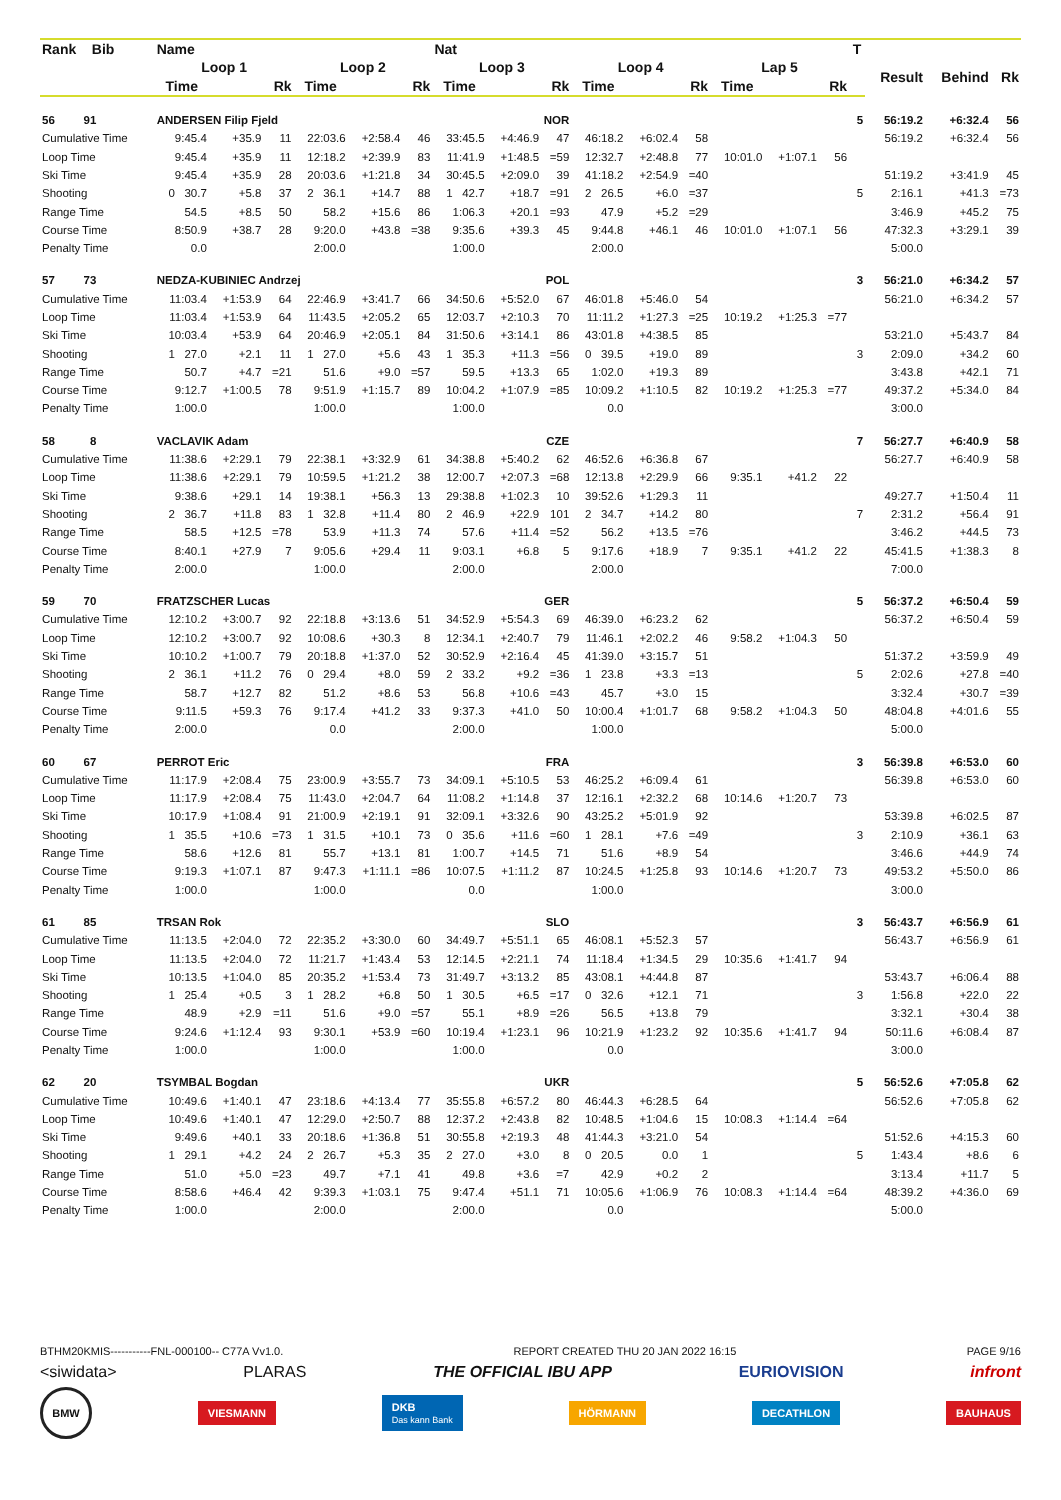| Rank Bib | Name | | | | | | Nat | | | | | | | | | T | | | |
| --- | --- | --- | --- | --- | --- | --- | --- | --- | --- | --- | --- | --- | --- | --- | --- | --- | --- | --- | --- |
| | Loop 1 | | | Loop 2 | | | Loop 3 | | | Loop 4 | | | Lap 5 | | | | Result | Behind | Rk |
| | Time | | Rk | Time | | Rk | Time | | Rk | Time | | Rk | Time | | Rk | | | | |
| 56 91 | ANDERSEN Filip Fjeld | | | | | | NOR | | | | | | | | | 5 | 56:19.2 | +6:32.4 | 56 |
| Cumulative Time | 9:45.4 | +35.9 | 11 | 22:03.6 | +2:58.4 | 46 | 33:45.5 | +4:46.9 | 47 | 46:18.2 | +6:02.4 | 58 | | | | | 56:19.2 | +6:32.4 | 56 |
| Loop Time | 9:45.4 | +35.9 | 11 | 12:18.2 | +2:39.9 | 83 | 11:41.9 | +1:48.5 | =59 | 12:32.7 | +2:48.8 | 77 | 10:01.0 | +1:07.1 | 56 | | | | |
| Ski Time | 9:45.4 | +35.9 | 28 | 20:03.6 | +1:21.8 | 34 | 30:45.5 | +2:09.0 | 39 | 41:18.2 | +2:54.9 | =40 | | | | | 51:19.2 | +3:41.9 | 45 |
| Shooting | 0 30.7 | +5.8 | 37 | 2 36.1 | +14.7 | 88 | 1 42.7 | +18.7 | =91 | 2 26.5 | +6.0 | =37 | | | | 5 | 2:16.1 | +41.3 | =73 |
| Range Time | 54.5 | +8.5 | 50 | 58.2 | +15.6 | 86 | 1:06.3 | +20.1 | =93 | 47.9 | +5.2 | =29 | | | | | 3:46.9 | +45.2 | 75 |
| Course Time | 8:50.9 | +38.7 | 28 | 9:20.0 | +43.8 | =38 | 9:35.6 | +39.3 | 45 | 9:44.8 | +46.1 | 46 | 10:01.0 | +1:07.1 | 56 | | 47:32.3 | +3:29.1 | 39 |
| Penalty Time | 0.0 | | | 2:00.0 | | | 1:00.0 | | | 2:00.0 | | | | | | | 5:00.0 | | |
| 57 73 | NEDZA-KUBINIEC Andrzej | | | | | | POL | | | | | | | | | 3 | 56:21.0 | +6:34.2 | 57 |
| Cumulative Time | 11:03.4 | +1:53.9 | 64 | 22:46.9 | +3:41.7 | 66 | 34:50.6 | +5:52.0 | 67 | 46:01.8 | +5:46.0 | 54 | | | | | 56:21.0 | +6:34.2 | 57 |
| Loop Time | 11:03.4 | +1:53.9 | 64 | 11:43.5 | +2:05.2 | 65 | 12:03.7 | +2:10.3 | 70 | 11:11.2 | +1:27.3 | =25 | 10:19.2 | +1:25.3 | =77 | | | | |
| Ski Time | 10:03.4 | +53.9 | 64 | 20:46.9 | +2:05.1 | 84 | 31:50.6 | +3:14.1 | 86 | 43:01.8 | +4:38.5 | 85 | | | | | 53:21.0 | +5:43.7 | 84 |
| Shooting | 1 27.0 | +2.1 | 11 | 1 27.0 | +5.6 | 43 | 1 35.3 | +11.3 | =56 | 0 39.5 | +19.0 | 89 | | | | 3 | 2:09.0 | +34.2 | 60 |
| Range Time | 50.7 | +4.7 | =21 | 51.6 | +9.0 | =57 | 59.5 | +13.3 | 65 | 1:02.0 | +19.3 | 89 | | | | | 3:43.8 | +42.1 | 71 |
| Course Time | 9:12.7 | +1:00.5 | 78 | 9:51.9 | +1:15.7 | 89 | 10:04.2 | +1:07.9 | =85 | 10:09.2 | +1:10.5 | 82 | 10:19.2 | +1:25.3 | =77 | | 49:37.2 | +5:34.0 | 84 |
| Penalty Time | 1:00.0 | | | 1:00.0 | | | 1:00.0 | | | 0.0 | | | | | | | 3:00.0 | | |
| 58 8 | VACLAVIK Adam | | | | | | CZE | | | | | | | | | 7 | 56:27.7 | +6:40.9 | 58 |
| Cumulative Time | 11:38.6 | +2:29.1 | 79 | 22:38.1 | +3:32.9 | 61 | 34:38.8 | +5:40.2 | 62 | 46:52.6 | +6:36.8 | 67 | | | | | 56:27.7 | +6:40.9 | 58 |
| Loop Time | 11:38.6 | +2:29.1 | 79 | 10:59.5 | +1:21.2 | 38 | 12:00.7 | +2:07.3 | =68 | 12:13.8 | +2:29.9 | 66 | 9:35.1 | +41.2 | 22 | | | | |
| Ski Time | 9:38.6 | +29.1 | 14 | 19:38.1 | +56.3 | 13 | 29:38.8 | +1:02.3 | 10 | 39:52.6 | +1:29.3 | 11 | | | | | 49:27.7 | +1:50.4 | 11 |
| Shooting | 2 36.7 | +11.8 | 83 | 1 32.8 | +11.4 | 80 | 2 46.9 | +22.9 | 101 | 2 34.7 | +14.2 | 80 | | | | 7 | 2:31.2 | +56.4 | 91 |
| Range Time | 58.5 | +12.5 | =78 | 53.9 | +11.3 | 74 | 57.6 | +11.4 | =52 | 56.2 | +13.5 | =76 | | | | | 3:46.2 | +44.5 | 73 |
| Course Time | 8:40.1 | +27.9 | 7 | 9:05.6 | +29.4 | 11 | 9:03.1 | +6.8 | 5 | 9:17.6 | +18.9 | 7 | 9:35.1 | +41.2 | 22 | | 45:41.5 | +1:38.3 | 8 |
| Penalty Time | 2:00.0 | | | 1:00.0 | | | 2:00.0 | | | 2:00.0 | | | | | | | 7:00.0 | | |
| 59 70 | FRATZSCHER Lucas | | | | | | GER | | | | | | | | | 5 | 56:37.2 | +6:50.4 | 59 |
| Cumulative Time | 12:10.2 | +3:00.7 | 92 | 22:18.8 | +3:13.6 | 51 | 34:52.9 | +5:54.3 | 69 | 46:39.0 | +6:23.2 | 62 | | | | | 56:37.2 | +6:50.4 | 59 |
| Loop Time | 12:10.2 | +3:00.7 | 92 | 10:08.6 | +30.3 | 8 | 12:34.1 | +2:40.7 | 79 | 11:46.1 | +2:02.2 | 46 | 9:58.2 | +1:04.3 | 50 | | | | |
| Ski Time | 10:10.2 | +1:00.7 | 79 | 20:18.8 | +1:37.0 | 52 | 30:52.9 | +2:16.4 | 45 | 41:39.0 | +3:15.7 | 51 | | | | | 51:37.2 | +3:59.9 | 49 |
| Shooting | 2 36.1 | +11.2 | 76 | 0 29.4 | +8.0 | 59 | 2 33.2 | +9.2 | =36 | 1 23.8 | +3.3 | =13 | | | | 5 | 2:02.6 | +27.8 | =40 |
| Range Time | 58.7 | +12.7 | 82 | 51.2 | +8.6 | 53 | 56.8 | +10.6 | =43 | 45.7 | +3.0 | 15 | | | | | 3:32.4 | +30.7 | =39 |
| Course Time | 9:11.5 | +59.3 | 76 | 9:17.4 | +41.2 | 33 | 9:37.3 | +41.0 | 50 | 10:00.4 | +1:01.7 | 68 | 9:58.2 | +1:04.3 | 50 | | 48:04.8 | +4:01.6 | 55 |
| Penalty Time | 2:00.0 | | | 0.0 | | | 2:00.0 | | | 1:00.0 | | | | | | | 5:00.0 | | |
| 60 67 | PERROT Eric | | | | | | FRA | | | | | | | | | 3 | 56:39.8 | +6:53.0 | 60 |
| Cumulative Time | 11:17.9 | +2:08.4 | 75 | 23:00.9 | +3:55.7 | 73 | 34:09.1 | +5:10.5 | 53 | 46:25.2 | +6:09.4 | 61 | | | | | 56:39.8 | +6:53.0 | 60 |
| Loop Time | 11:17.9 | +2:08.4 | 75 | 11:43.0 | +2:04.7 | 64 | 11:08.2 | +1:14.8 | 37 | 12:16.1 | +2:32.2 | 68 | 10:14.6 | +1:20.7 | 73 | | | | |
| Ski Time | 10:17.9 | +1:08.4 | 91 | 21:00.9 | +2:19.1 | 91 | 32:09.1 | +3:32.6 | 90 | 43:25.2 | +5:01.9 | 92 | | | | | 53:39.8 | +6:02.5 | 87 |
| Shooting | 1 35.5 | +10.6 | =73 | 1 31.5 | +10.1 | 73 | 0 35.6 | +11.6 | =60 | 1 28.1 | +7.6 | =49 | | | | 3 | 2:10.9 | +36.1 | 63 |
| Range Time | 58.6 | +12.6 | 81 | 55.7 | +13.1 | 81 | 1:00.7 | +14.5 | 71 | 51.6 | +8.9 | 54 | | | | | 3:46.6 | +44.9 | 74 |
| Course Time | 9:19.3 | +1:07.1 | 87 | 9:47.3 | +1:11.1 | =86 | 10:07.5 | +1:11.2 | 87 | 10:24.5 | +1:25.8 | 93 | 10:14.6 | +1:20.7 | 73 | | 49:53.2 | +5:50.0 | 86 |
| Penalty Time | 1:00.0 | | | 1:00.0 | | | 0.0 | | | 1:00.0 | | | | | | | 3:00.0 | | |
| 61 85 | TRSAN Rok | | | | | | SLO | | | | | | | | | 3 | 56:43.7 | +6:56.9 | 61 |
| Cumulative Time | 11:13.5 | +2:04.0 | 72 | 22:35.2 | +3:30.0 | 60 | 34:49.7 | +5:51.1 | 65 | 46:08.1 | +5:52.3 | 57 | | | | | 56:43.7 | +6:56.9 | 61 |
| Loop Time | 11:13.5 | +2:04.0 | 72 | 11:21.7 | +1:43.4 | 53 | 12:14.5 | +2:21.1 | 74 | 11:18.4 | +1:34.5 | 29 | 10:35.6 | +1:41.7 | 94 | | | | |
| Ski Time | 10:13.5 | +1:04.0 | 85 | 20:35.2 | +1:53.4 | 73 | 31:49.7 | +3:13.2 | 85 | 43:08.1 | +4:44.8 | 87 | | | | | 53:43.7 | +6:06.4 | 88 |
| Shooting | 1 25.4 | +0.5 | 3 | 1 28.2 | +6.8 | 50 | 1 30.5 | +6.5 | =17 | 0 32.6 | +12.1 | 71 | | | | 3 | 1:56.8 | +22.0 | 22 |
| Range Time | 48.9 | +2.9 | =11 | 51.6 | +9.0 | =57 | 55.1 | +8.9 | =26 | 56.5 | +13.8 | 79 | | | | | 3:32.1 | +30.4 | 38 |
| Course Time | 9:24.6 | +1:12.4 | 93 | 9:30.1 | +53.9 | =60 | 10:19.4 | +1:23.1 | 96 | 10:21.9 | +1:23.2 | 92 | 10:35.6 | +1:41.7 | 94 | | 50:11.6 | +6:08.4 | 87 |
| Penalty Time | 1:00.0 | | | 1:00.0 | | | 1:00.0 | | | 0.0 | | | | | | | 3:00.0 | | |
| 62 20 | TSYMBAL Bogdan | | | | | | UKR | | | | | | | | | 5 | 56:52.6 | +7:05.8 | 62 |
| Cumulative Time | 10:49.6 | +1:40.1 | 47 | 23:18.6 | +4:13.4 | 77 | 35:55.8 | +6:57.2 | 80 | 46:44.3 | +6:28.5 | 64 | | | | | 56:52.6 | +7:05.8 | 62 |
| Loop Time | 10:49.6 | +1:40.1 | 47 | 12:29.0 | +2:50.7 | 88 | 12:37.2 | +2:43.8 | 82 | 10:48.5 | +1:04.6 | 15 | 10:08.3 | +1:14.4 | =64 | | | | |
| Ski Time | 9:49.6 | +40.1 | 33 | 20:18.6 | +1:36.8 | 51 | 30:55.8 | +2:19.3 | 48 | 41:44.3 | +3:21.0 | 54 | | | | | 51:52.6 | +4:15.3 | 60 |
| Shooting | 1 29.1 | +4.2 | 24 | 2 26.7 | +5.3 | 35 | 2 27.0 | +3.0 | 8 | 0 20.5 | 0.0 | 1 | | | | 5 | 1:43.4 | +8.6 | 6 |
| Range Time | 51.0 | +5.0 | =23 | 49.7 | +7.1 | 41 | 49.8 | +3.6 | =7 | 42.9 | +0.2 | 2 | | | | | 3:13.4 | +11.7 | 5 |
| Course Time | 8:58.6 | +46.4 | 42 | 9:39.3 | +1:03.1 | 75 | 9:47.4 | +51.1 | 71 | 10:05.6 | +1:06.9 | 76 | 10:08.3 | +1:14.4 | =64 | | 48:39.2 | +4:36.0 | 69 |
| Penalty Time | 1:00.0 | | | 2:00.0 | | | 2:00.0 | | | 0.0 | | | | | | | 5:00.0 | | |
BTHM20KMIS-----------FNL-000100-- C77A Vv1.0. REPORT CREATED THU 20 JAN 2022 16:15 PAGE 9/16
<siwidata> PLARAS THE OFFICIAL IBU APP EURIOVISION infront
BMW VIESMANN DKB
Das kann Bank HÖRMANN DECATHLON BAUHAUS